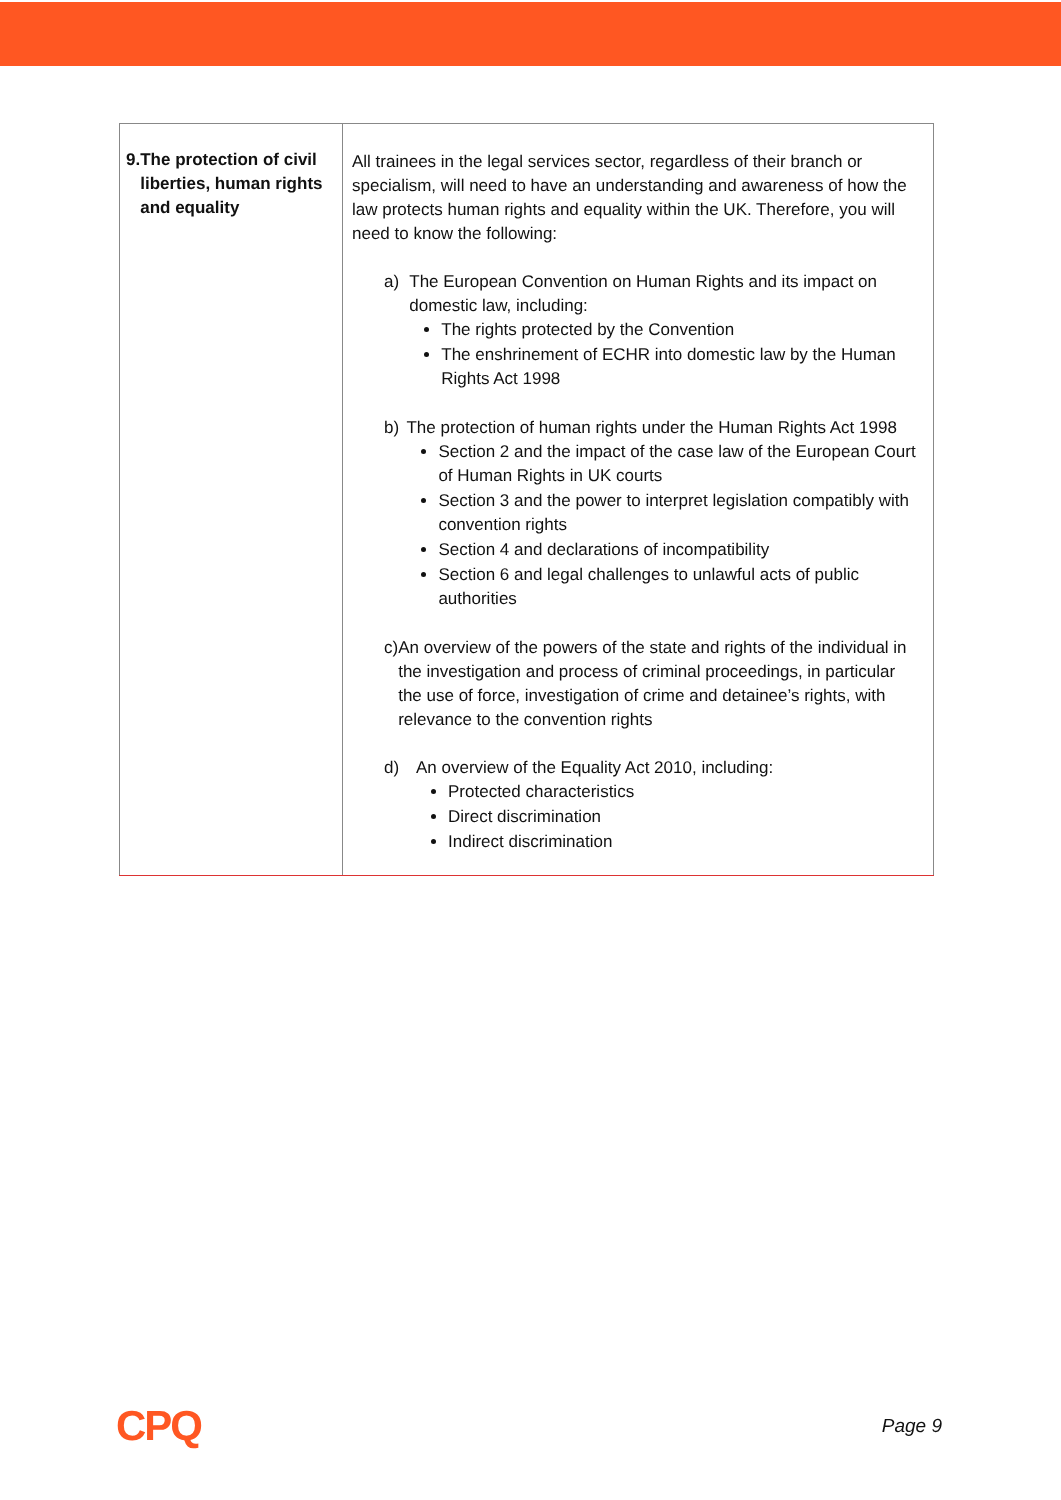| 9. The protection of civil liberties, human rights and equality | All trainees in the legal services sector, regardless of their branch or specialism, will need to have an understanding and awareness of how the law protects human rights and equality within the UK. Therefore, you will need to know the following: a) The European Convention on Human Rights and its impact on domestic law, including: The rights protected by the Convention The enshrinement of ECHR into domestic law by the Human Rights Act 1998 b) The protection of human rights under the Human Rights Act 1998 Section 2 and the impact of the case law of the European Court of Human Rights in UK courts Section 3 and the power to interpret legislation compatibly with convention rights Section 4 and declarations of incompatibility Section 6 and legal challenges to unlawful acts of public authorities c) An overview of the powers of the state and rights of the individual in the investigation and process of criminal proceedings, in particular the use of force, investigation of crime and detainee’s rights, with relevance to the convention rights d) An overview of the Equality Act 2010, including: Protected characteristics Direct discrimination Indirect discrimination |
CPQ
Page 9